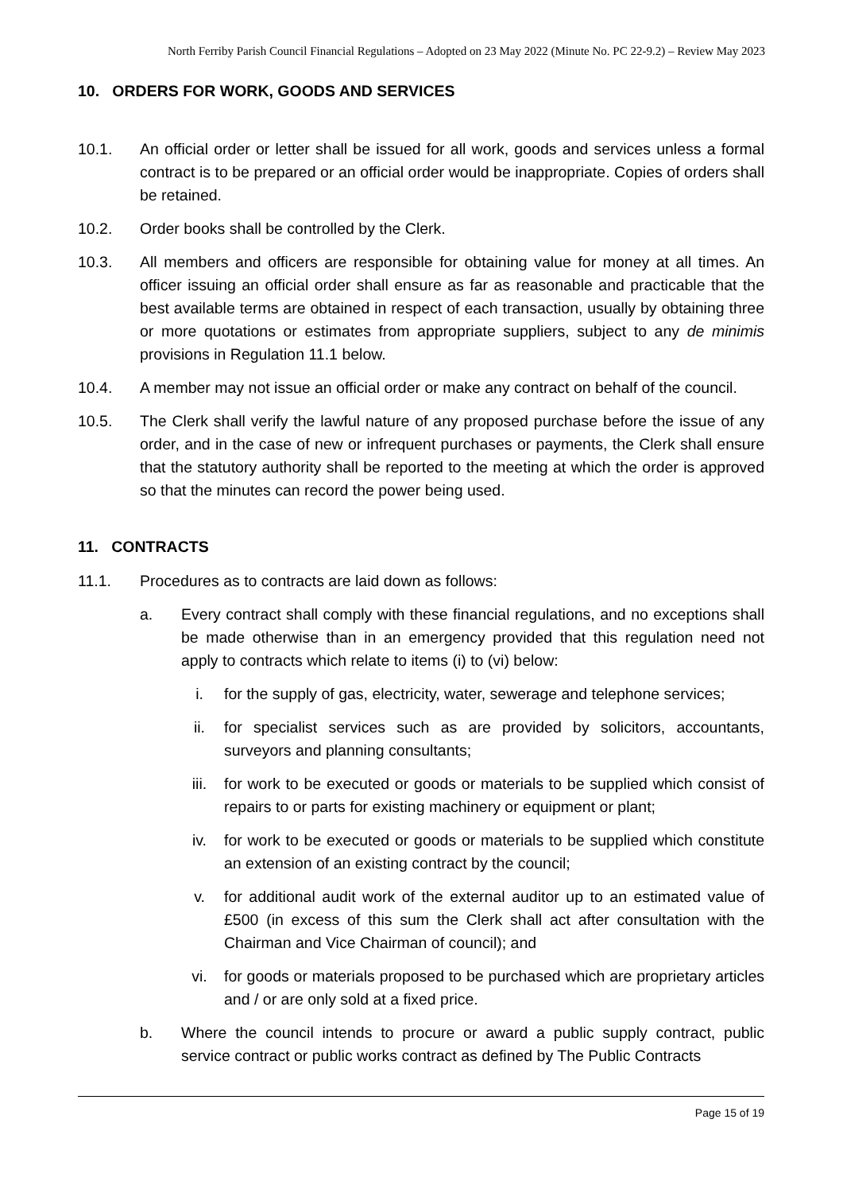North Ferriby Parish Council Financial Regulations – Adopted on 23 May 2022 (Minute No. PC 22-9.2) – Review May 2023
10. ORDERS FOR WORK, GOODS AND SERVICES
10.1. An official order or letter shall be issued for all work, goods and services unless a formal contract is to be prepared or an official order would be inappropriate. Copies of orders shall be retained.
10.2. Order books shall be controlled by the Clerk.
10.3. All members and officers are responsible for obtaining value for money at all times. An officer issuing an official order shall ensure as far as reasonable and practicable that the best available terms are obtained in respect of each transaction, usually by obtaining three or more quotations or estimates from appropriate suppliers, subject to any de minimis provisions in Regulation 11.1 below.
10.4. A member may not issue an official order or make any contract on behalf of the council.
10.5. The Clerk shall verify the lawful nature of any proposed purchase before the issue of any order, and in the case of new or infrequent purchases or payments, the Clerk shall ensure that the statutory authority shall be reported to the meeting at which the order is approved so that the minutes can record the power being used.
11. CONTRACTS
11.1. Procedures as to contracts are laid down as follows:
a. Every contract shall comply with these financial regulations, and no exceptions shall be made otherwise than in an emergency provided that this regulation need not apply to contracts which relate to items (i) to (vi) below:
i. for the supply of gas, electricity, water, sewerage and telephone services;
ii. for specialist services such as are provided by solicitors, accountants, surveyors and planning consultants;
iii.
for work to be executed or goods or materials to be supplied which consist of repairs to or parts for existing machinery or equipment or plant;
iv. for work to be executed or goods or materials to be supplied which constitute an extension of an existing contract by the council;
v. for additional audit work of the external auditor up to an estimated value of £500 (in excess of this sum the Clerk shall act after consultation with the Chairman and Vice Chairman of council); and
vi. for goods or materials proposed to be purchased which are proprietary articles and / or are only sold at a fixed price.
b. Where the council intends to procure or award a public supply contract, public service contract or public works contract as defined by The Public Contracts
Page 15 of 19